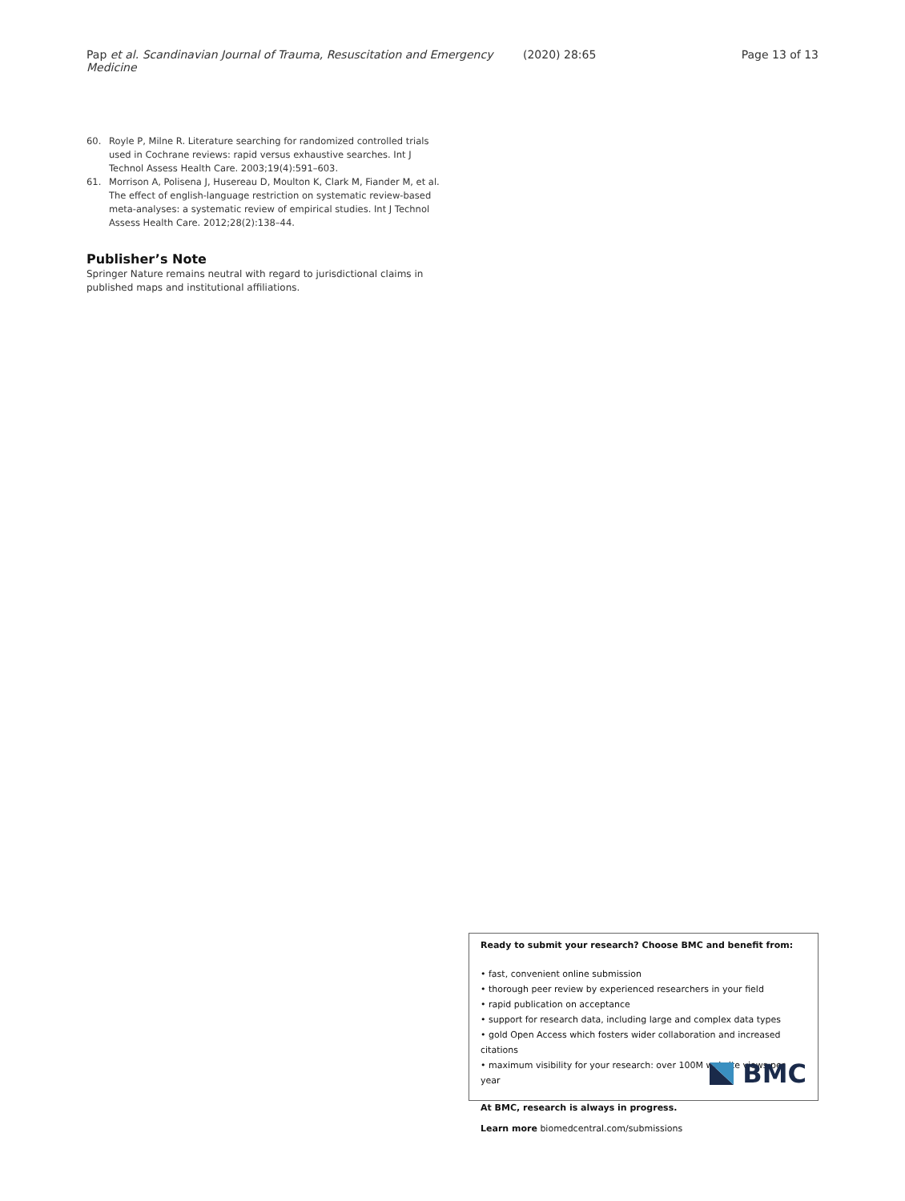Pap et al. Scandinavian Journal of Trauma, Resuscitation and Emergency Medicine
(2020) 28:65 Page 13 of 13
60. Royle P, Milne R. Literature searching for randomized controlled trials used in Cochrane reviews: rapid versus exhaustive searches. Int J Technol Assess Health Care. 2003;19(4):591–603.
61. Morrison A, Polisena J, Husereau D, Moulton K, Clark M, Fiander M, et al. The effect of english-language restriction on systematic review-based meta-analyses: a systematic review of empirical studies. Int J Technol Assess Health Care. 2012;28(2):138–44.
Publisher’s Note
Springer Nature remains neutral with regard to jurisdictional claims in published maps and institutional affiliations.
Ready to submit your research? Choose BMC and benefit from:
• fast, convenient online submission
• thorough peer review by experienced researchers in your field
• rapid publication on acceptance
• support for research data, including large and complex data types
• gold Open Access which fosters wider collaboration and increased citations
• maximum visibility for your research: over 100M website views per year
At BMC, research is always in progress.
Learn more biomedcentral.com/submissions
BMC